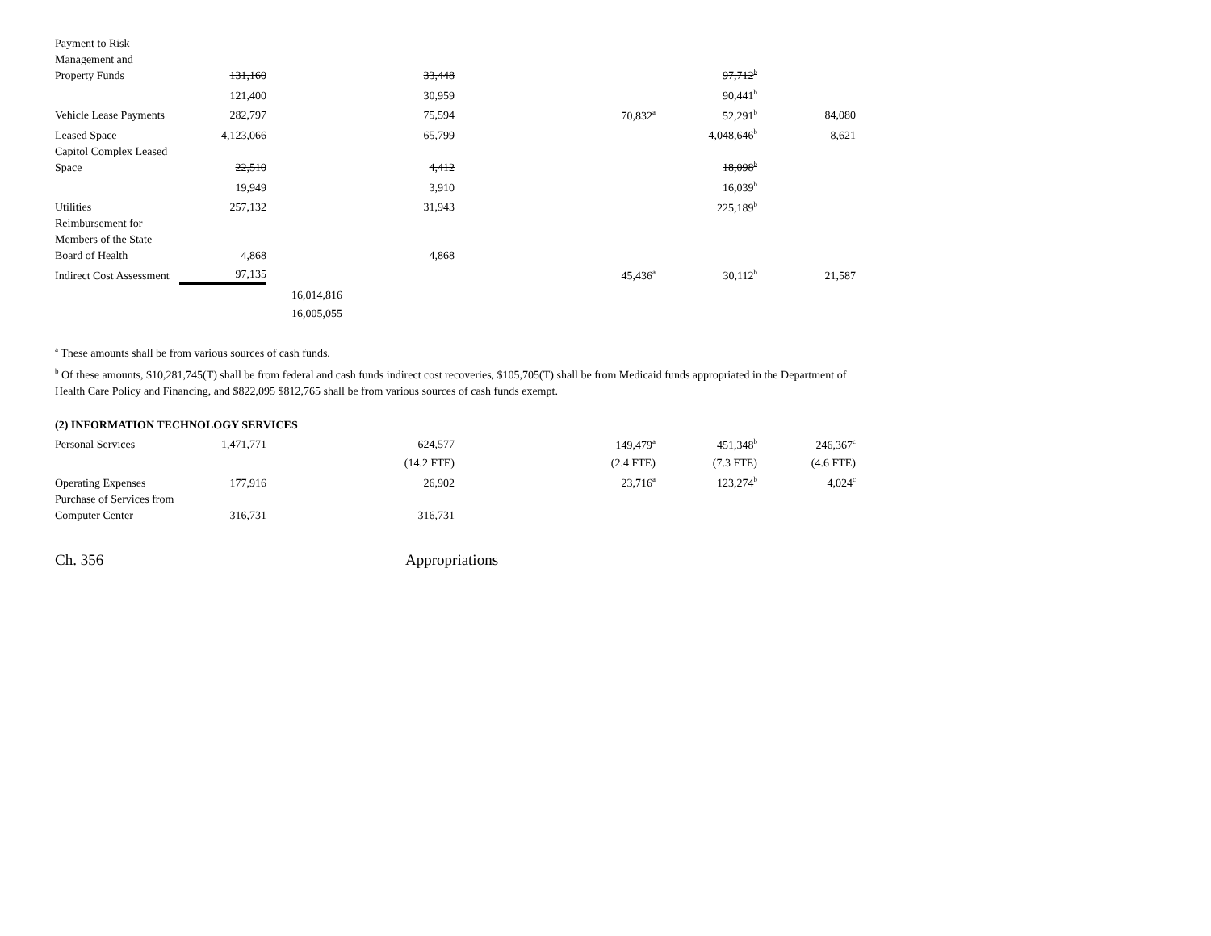| Payment to Risk Management and Property Funds | 131,160 | | 33,448 | | 97,712<sup>b</sup> | |
| | 121,400 | | 30,959 | | 90,441<sup>b</sup> | |
| Vehicle Lease Payments | 282,797 | | 75,594 | 70,832<sup>a</sup> | 52,291<sup>b</sup> | 84,080 |
| Leased Space | 4,123,066 | | 65,799 | | 4,048,646<sup>b</sup> | 8,621 |
| Capitol Complex Leased Space | 22,510 | | 4,412 | | 18,098<sup>b</sup> | |
| | 19,949 | | 3,910 | | 16,039<sup>b</sup> | |
| Utilities | 257,132 | | 31,943 | | 225,189<sup>b</sup> | |
| Reimbursement for Members of the State Board of Health | 4,868 | | 4,868 | | | |
| Indirect Cost Assessment | 97,135 | | | 45,436<sup>a</sup> | 30,112<sup>b</sup> | 21,587 |
| | | 16,014,816 | | | | |
| | | 16,005,055 | | | | |
<sup>a</sup> These amounts shall be from various sources of cash funds.
<sup>b</sup> Of these amounts, $10,281,745(T) shall be from federal and cash funds indirect cost recoveries, $105,705(T) shall be from Medicaid funds appropriated in the Department of Health Care Policy and Financing, and $822,095 $812,765 shall be from various sources of cash funds exempt.
(2) INFORMATION TECHNOLOGY SERVICES
| Personal Services | 1,471,771 | | 624,577 | 149,479<sup>a</sup> | 451,348<sup>b</sup> | 246,367<sup>c</sup> |
| | | | (14.2 FTE) | (2.4 FTE) | (7.3 FTE) | (4.6 FTE) |
| Operating Expenses | 177,916 | | 26,902 | 23,716<sup>a</sup> | 123,274<sup>b</sup> | 4,024<sup>c</sup> |
| Purchase of Services from Computer Center | 316,731 | | 316,731 | | | |
Ch. 356 Appropriations